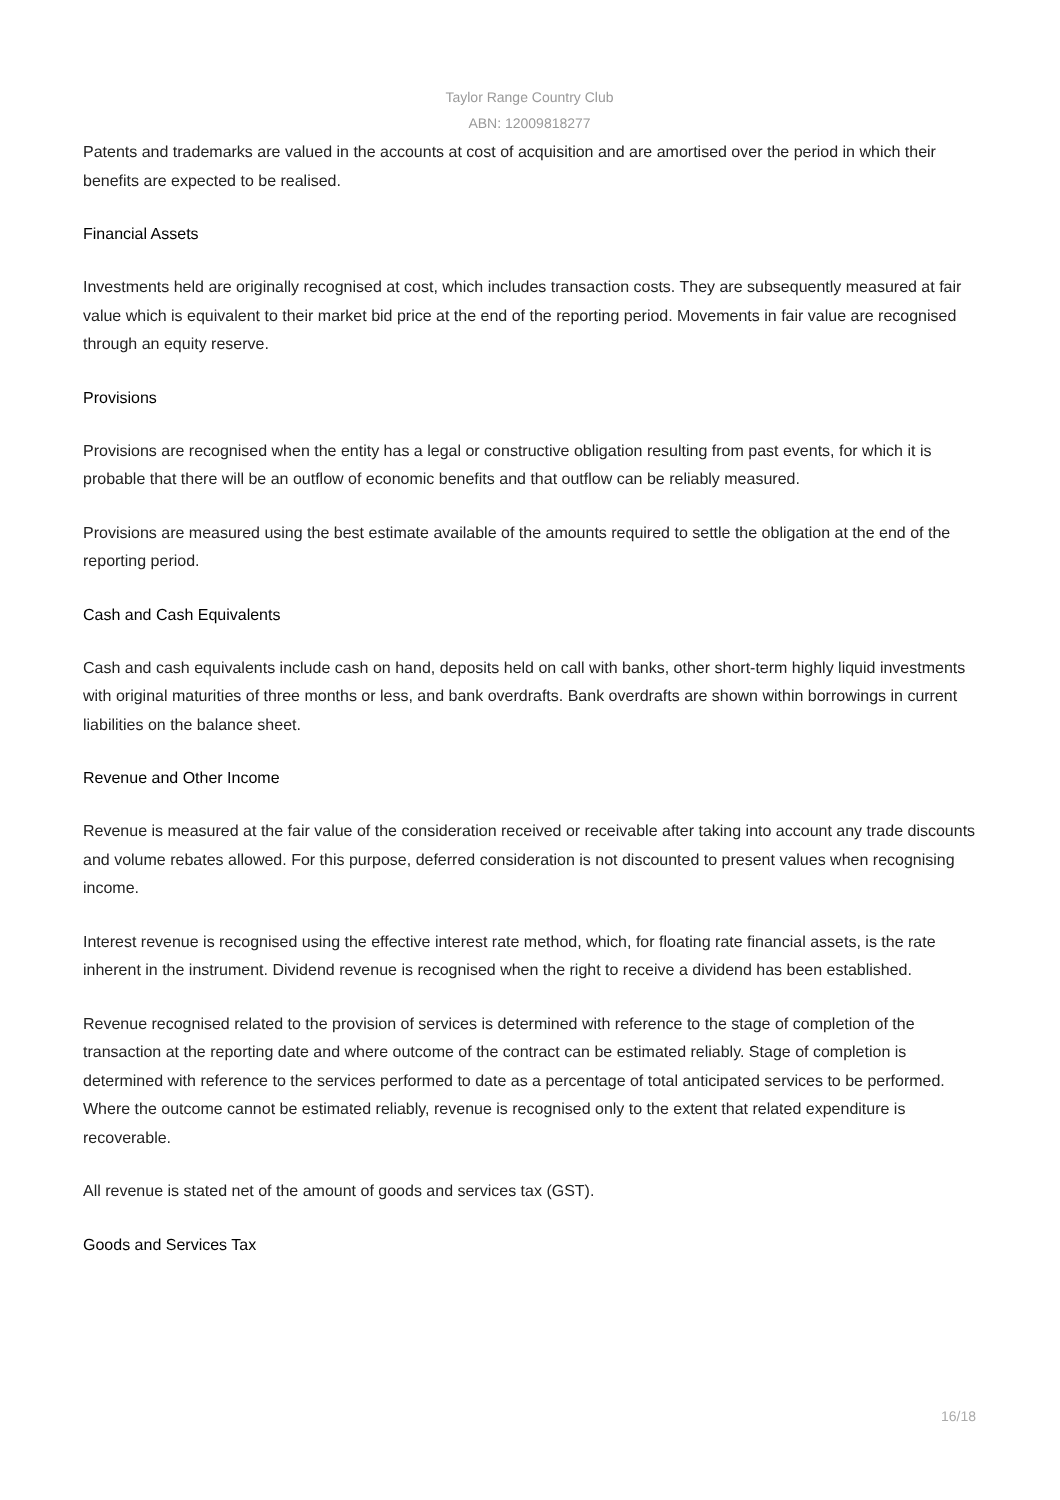Taylor Range Country Club
ABN: 12009818277
Patents and trademarks are valued in the accounts at cost of acquisition and are amortised over the period in which their benefits are expected to be realised.
Financial Assets
Investments held are originally recognised at cost, which includes transaction costs. They are subsequently measured at fair value which is equivalent to their market bid price at the end of the reporting period. Movements in fair value are recognised through an equity reserve.
Provisions
Provisions are recognised when the entity has a legal or constructive obligation resulting from past events, for which it is probable that there will be an outflow of economic benefits and that outflow can be reliably measured.
Provisions are measured using the best estimate available of the amounts required to settle the obligation at the end of the reporting period.
Cash and Cash Equivalents
Cash and cash equivalents include cash on hand, deposits held on call with banks, other short-term highly liquid investments with original maturities of three months or less, and bank overdrafts. Bank overdrafts are shown within borrowings in current liabilities on the balance sheet.
Revenue and Other Income
Revenue is measured at the fair value of the consideration received or receivable after taking into account any trade discounts and volume rebates allowed. For this purpose, deferred consideration is not discounted to present values when recognising income.
Interest revenue is recognised using the effective interest rate method, which, for floating rate financial assets, is the rate inherent in the instrument. Dividend revenue is recognised when the right to receive a dividend has been established.
Revenue recognised related to the provision of services is determined with reference to the stage of completion of the transaction at the reporting date and where outcome of the contract can be estimated reliably. Stage of completion is determined with reference to the services performed to date as a percentage of total anticipated services to be performed. Where the outcome cannot be estimated reliably, revenue is recognised only to the extent that related expenditure is recoverable.
All revenue is stated net of the amount of goods and services tax (GST).
Goods and Services Tax
16/18